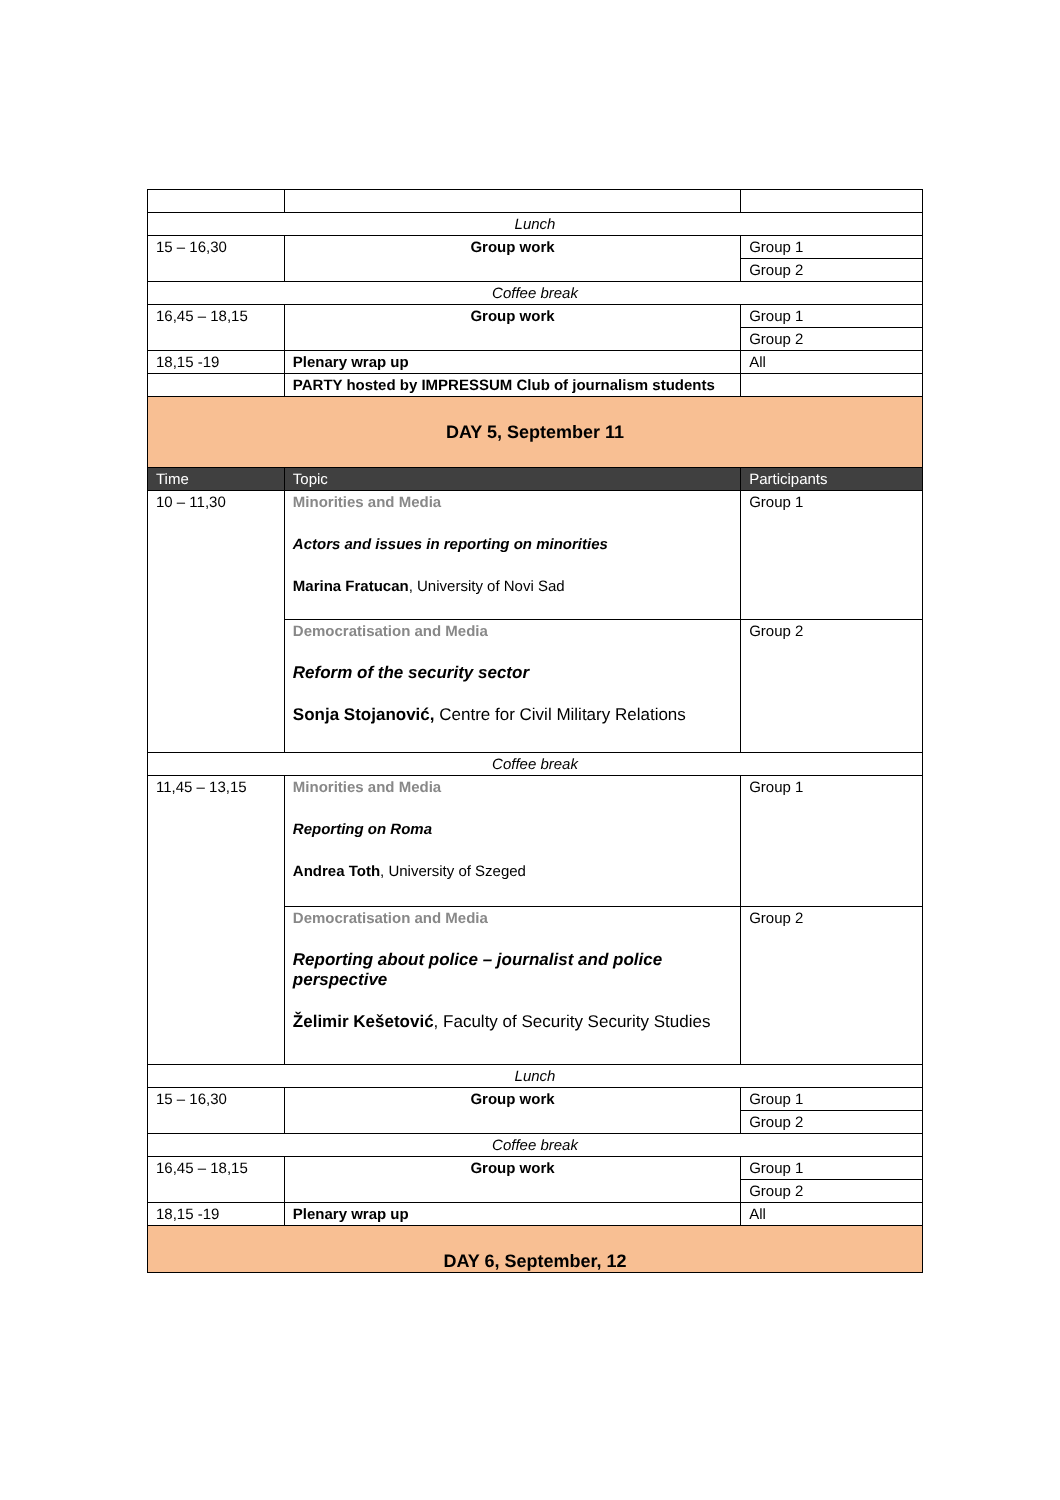| Lunch | | |
| 15 – 16,30 | Group work | Group 1 |
| | | Group 2 |
| Coffee break | | |
| 16,45 – 18,15 | Group work | Group 1 |
| | | Group 2 |
| 18,15 -19 | Plenary wrap up | All |
| | PARTY hosted by IMPRESSUM Club of journalism students | |
| DAY 5, September 11 | | |
| Time | Topic | Participants |
| 10 – 11,30 | Minorities and Media Actors and issues in reporting on minorities Marina Fratucan , University of Novi Sad | Group 1 |
| | Democratisation and Media Reform of the security sector Sonja Stojanović, Centre for Civil Military Relations | Group 2 |
| Coffee break | | |
| 11,45 – 13,15 | Minorities and Media Reporting on Roma Andrea Toth , University of Szeged | Group 1 |
| | Democratisation and Media Reporting about police – journalist and police perspective Želimir Kešetović , Faculty of Security Security Studies | Group 2 |
| Lunch | | |
| 15 – 16,30 | Group work | Group 1 |
| | | Group 2 |
| Coffee break | | |
| 16,45 – 18,15 | Group work | Group 1 |
| | | Group 2 |
| 18,15 -19 | Plenary wrap up | All |
| DAY 6, September, 12 | | |